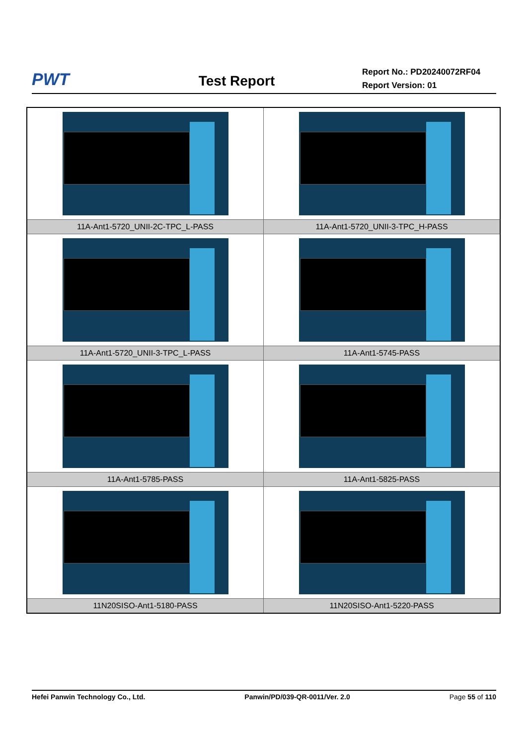PWT
Test Report
Report No.: PD20240072RF04
Report Version: 01
| 11A-Ant1-5720_UNII-2C-TPC_L-PASS | 11A-Ant1-5720_UNII-3-TPC_H-PASS |
| 11A-Ant1-5720_UNII-3-TPC_L-PASS | 11A-Ant1-5745-PASS |
| 11A-Ant1-5785-PASS | 11A-Ant1-5825-PASS |
| 11N20SISO-Ant1-5180-PASS | 11N20SISO-Ant1-5220-PASS |
Hefei Panwin Technology Co., Ltd. Panwin/PD/039-QR-0011/Ver. 2.0 Page 55 of 110